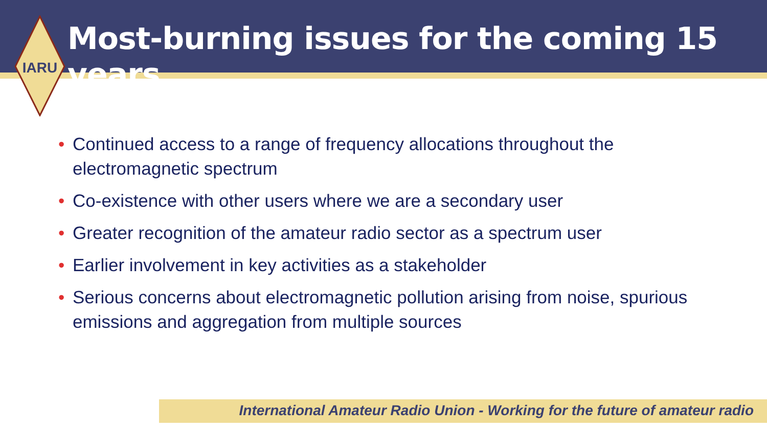IARU
Most-burning issues for the coming 15 years
• Continued access to a range of frequency allocations throughout the electromagnetic spectrum
• Co-existence with other users where we are a secondary user
• Greater recognition of the amateur radio sector as a spectrum user
• Earlier involvement in key activities as a stakeholder
• Serious concerns about electromagnetic pollution arising from noise, spurious emissions and aggregation from multiple sources
International Amateur Radio Union - Working for the future of amateur radio